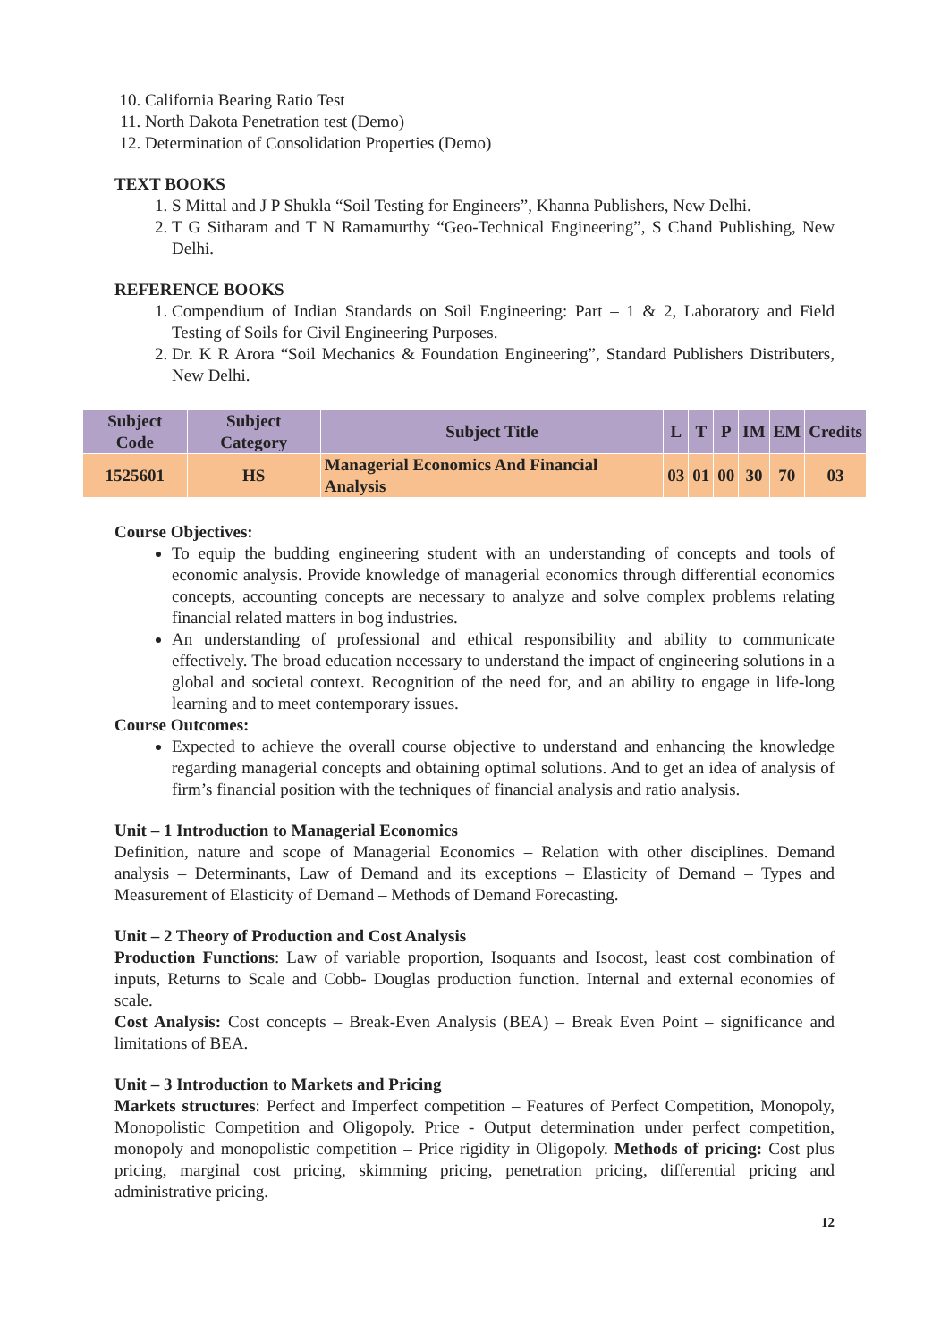10. California Bearing Ratio Test
11. North Dakota Penetration test (Demo)
12. Determination of Consolidation Properties (Demo)
TEXT BOOKS
1. S Mittal and J P Shukla “Soil Testing for Engineers”, Khanna Publishers, New Delhi.
2. T G Sitharam and T N Ramamurthy “Geo-Technical Engineering”, S Chand Publishing, New Delhi.
REFERENCE BOOKS
1. Compendium of Indian Standards on Soil Engineering: Part – 1 & 2, Laboratory and Field Testing of Soils for Civil Engineering Purposes.
2. Dr. K R Arora “Soil Mechanics & Foundation Engineering”, Standard Publishers Distributers, New Delhi.
| Subject Code | Subject Category | Subject Title | L | T | P | IM | EM | Credits |
| --- | --- | --- | --- | --- | --- | --- | --- | --- |
| 1525601 | HS | Managerial Economics And Financial Analysis | 03 | 01 | 00 | 30 | 70 | 03 |
Course Objectives:
To equip the budding engineering student with an understanding of concepts and tools of economic analysis. Provide knowledge of managerial economics through differential economics concepts, accounting concepts are necessary to analyze and solve complex problems relating financial related matters in bog industries.
An understanding of professional and ethical responsibility and ability to communicate effectively. The broad education necessary to understand the impact of engineering solutions in a global and societal context. Recognition of the need for, and an ability to engage in life-long learning and to meet contemporary issues.
Course Outcomes:
Expected to achieve the overall course objective to understand and enhancing the knowledge regarding managerial concepts and obtaining optimal solutions. And to get an idea of analysis of firm’s financial position with the techniques of financial analysis and ratio analysis.
Unit – 1 Introduction to Managerial Economics
Definition, nature and scope of Managerial Economics – Relation with other disciplines. Demand analysis – Determinants, Law of Demand and its exceptions – Elasticity of Demand – Types and Measurement of Elasticity of Demand – Methods of Demand Forecasting.
Unit – 2 Theory of Production and Cost Analysis
Production Functions: Law of variable proportion, Isoquants and Isocost, least cost combination of inputs, Returns to Scale and Cobb- Douglas production function. Internal and external economies of scale.
Cost Analysis: Cost concepts – Break-Even Analysis (BEA) – Break Even Point – significance and limitations of BEA.
Unit – 3 Introduction to Markets and Pricing
Markets structures: Perfect and Imperfect competition – Features of Perfect Competition, Monopoly, Monopolistic Competition and Oligopoly. Price - Output determination under perfect competition, monopoly and monopolistic competition – Price rigidity in Oligopoly. Methods of pricing: Cost plus pricing, marginal cost pricing, skimming pricing, penetration pricing, differential pricing and administrative pricing.
12